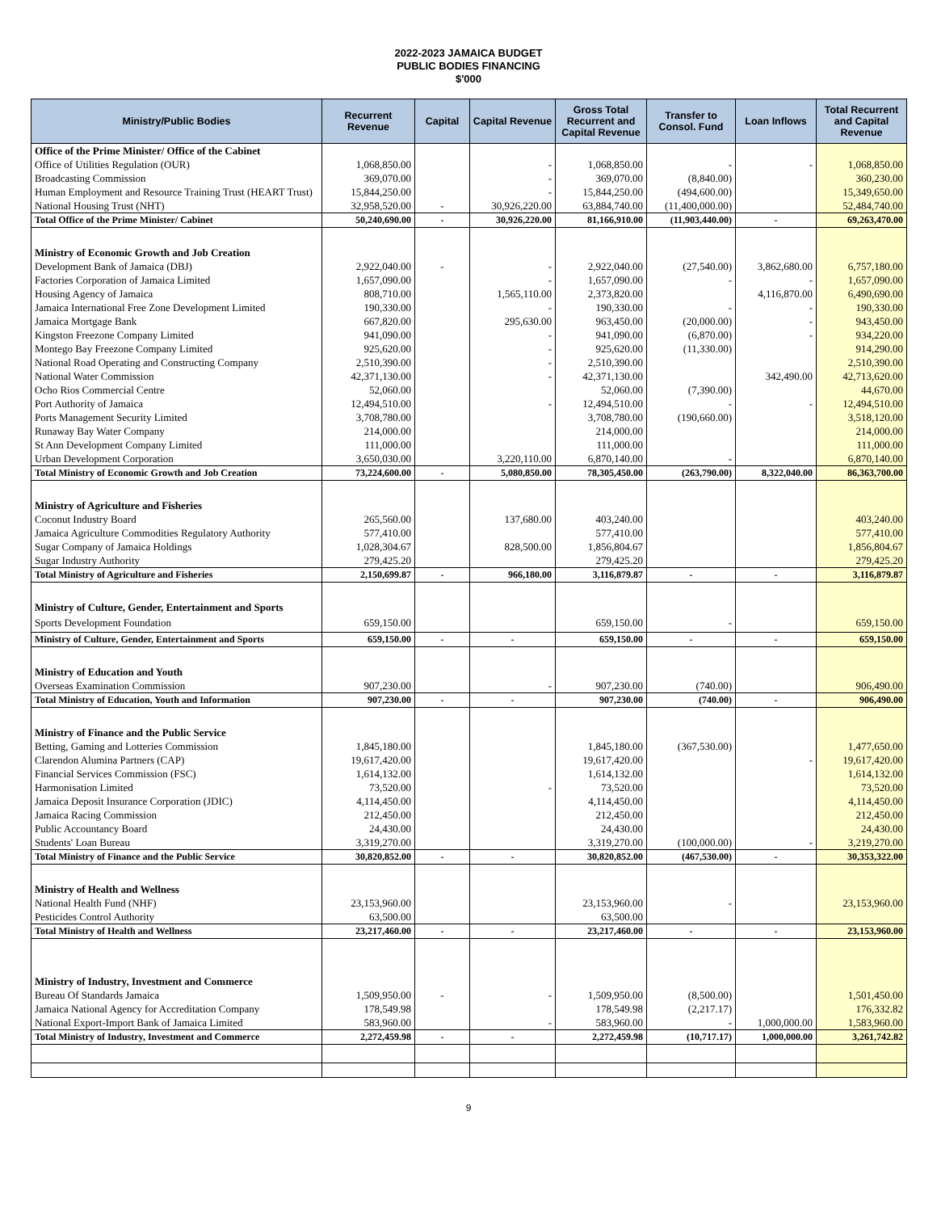2022-2023 JAMAICA BUDGET
PUBLIC BODIES FINANCING
$'000
| Ministry/Public Bodies | Recurrent Revenue | Capital | Capital Revenue | Gross Total Recurrent and Capital Revenue | Transfer to Consol. Fund | Loan Inflows | Total Recurrent and Capital Revenue |
| --- | --- | --- | --- | --- | --- | --- | --- |
| Office of the Prime Minister/ Office of the Cabinet | | | | | | | |
| Office of Utilities Regulation (OUR) | 1,068,850.00 | | - | 1,068,850.00 | - | - | 1,068,850.00 |
| Broadcasting Commission | 369,070.00 | | - | 369,070.00 | (8,840.00) | | 360,230.00 |
| Human Employment and Resource Training Trust (HEART Trust) | 15,844,250.00 | | - | 15,844,250.00 | (494,600.00) | | 15,349,650.00 |
| National Housing Trust (NHT) | 32,958,520.00 | - | 30,926,220.00 | 63,884,740.00 | (11,400,000.00) | | 52,484,740.00 |
| Total Office of the Prime Minister/ Cabinet | 50,240,690.00 | - | 30,926,220.00 | 81,166,910.00 | (11,903,440.00) | - | 69,263,470.00 |
| Ministry of Economic Growth and Job Creation | | | | | | | |
| Development Bank of Jamaica (DBJ) | 2,922,040.00 | - | - | 2,922,040.00 | (27,540.00) | 3,862,680.00 | 6,757,180.00 |
| Factories Corporation of Jamaica Limited | 1,657,090.00 | | - | 1,657,090.00 | - | - | 1,657,090.00 |
| Housing Agency of Jamaica | 808,710.00 | | 1,565,110.00 | 2,373,820.00 | | 4,116,870.00 | 6,490,690.00 |
| Jamaica International Free Zone Development Limited | 190,330.00 | | - | 190,330.00 | - | - | 190,330.00 |
| Jamaica Mortgage Bank | 667,820.00 | | 295,630.00 | 963,450.00 | (20,000.00) | - | 943,450.00 |
| Kingston Freezone Company Limited | 941,090.00 | | - | 941,090.00 | (6,870.00) | - | 934,220.00 |
| Montego Bay Freezone Company Limited | 925,620.00 | | - | 925,620.00 | (11,330.00) | | 914,290.00 |
| National Road Operating and Constructing Company | 2,510,390.00 | | - | 2,510,390.00 | | | 2,510,390.00 |
| National Water Commission | 42,371,130.00 | | - | 42,371,130.00 | | 342,490.00 | 42,713,620.00 |
| Ocho Rios Commercial Centre | 52,060.00 | | | 52,060.00 | (7,390.00) | | 44,670.00 |
| Port Authority of Jamaica | 12,494,510.00 | | - | 12,494,510.00 | - | - | 12,494,510.00 |
| Ports Management Security Limited | 3,708,780.00 | | | 3,708,780.00 | (190,660.00) | | 3,518,120.00 |
| Runaway Bay Water Company | 214,000.00 | | | 214,000.00 | | | 214,000.00 |
| St Ann Development Company Limited | 111,000.00 | | | 111,000.00 | | | 111,000.00 |
| Urban Development Corporation | 3,650,030.00 | | 3,220,110.00 | 6,870,140.00 | - | | 6,870,140.00 |
| Total Ministry of Economic Growth and Job Creation | 73,224,600.00 | - | 5,080,850.00 | 78,305,450.00 | (263,790.00) | 8,322,040.00 | 86,363,700.00 |
| Ministry of Agriculture and Fisheries | | | | | | | |
| Coconut Industry Board | 265,560.00 | | 137,680.00 | 403,240.00 | | | 403,240.00 |
| Jamaica Agriculture Commodities Regulatory Authority | 577,410.00 | | | 577,410.00 | | | 577,410.00 |
| Sugar Company of Jamaica Holdings | 1,028,304.67 | | 828,500.00 | 1,856,804.67 | | | 1,856,804.67 |
| Sugar Industry Authority | 279,425.20 | | | 279,425.20 | | | 279,425.20 |
| Total Ministry of Agriculture and Fisheries | 2,150,699.87 | - | 966,180.00 | 3,116,879.87 | - | - | 3,116,879.87 |
| Ministry of Culture, Gender, Entertainment and Sports | | | | | | | |
| Sports Development Foundation | 659,150.00 | | | 659,150.00 | - | | 659,150.00 |
| Ministry of Culture, Gender, Entertainment and Sports | 659,150.00 | - | - | 659,150.00 | - | - | 659,150.00 |
| Ministry of Education and Youth | | | | | | | |
| Overseas Examination Commission | 907,230.00 | | - | 907,230.00 | (740.00) | | 906,490.00 |
| Total Ministry of Education, Youth and Information | 907,230.00 | - | - | 907,230.00 | (740.00) | - | 906,490.00 |
| Ministry of Finance and the Public Service | | | | | | | |
| Betting, Gaming and Lotteries Commission | 1,845,180.00 | | | 1,845,180.00 | (367,530.00) | | 1,477,650.00 |
| Clarendon Alumina Partners (CAP) | 19,617,420.00 | | | 19,617,420.00 | | - | 19,617,420.00 |
| Financial Services Commission (FSC) | 1,614,132.00 | | | 1,614,132.00 | | | 1,614,132.00 |
| Harmonisation Limited | 73,520.00 | | - | 73,520.00 | | | 73,520.00 |
| Jamaica Deposit Insurance Corporation (JDIC) | 4,114,450.00 | | | 4,114,450.00 | | | 4,114,450.00 |
| Jamaica Racing Commission | 212,450.00 | | | 212,450.00 | | | 212,450.00 |
| Public Accountancy Board | 24,430.00 | | | 24,430.00 | | | 24,430.00 |
| Students' Loan Bureau | 3,319,270.00 | | | 3,319,270.00 | (100,000.00) | - | 3,219,270.00 |
| Total Ministry of Finance and the Public Service | 30,820,852.00 | - | - | 30,820,852.00 | (467,530.00) | - | 30,353,322.00 |
| Ministry of Health and Wellness | | | | | | | |
| National Health Fund (NHF) | 23,153,960.00 | | | 23,153,960.00 | - | | 23,153,960.00 |
| Pesticides Control Authority | 63,500.00 | | | 63,500.00 | | | |
| Total Ministry of Health and Wellness | 23,217,460.00 | - | - | 23,217,460.00 | - | - | 23,153,960.00 |
| Ministry of Industry, Investment and Commerce | | | | | | | |
| Bureau Of Standards Jamaica | 1,509,950.00 | - | - | 1,509,950.00 | (8,500.00) | | 1,501,450.00 |
| Jamaica National Agency for Accreditation Company | 178,549.98 | | | 178,549.98 | (2,217.17) | | 176,332.82 |
| National Export-Import Bank of Jamaica Limited | 583,960.00 | | - | 583,960.00 | - | 1,000,000.00 | 1,583,960.00 |
| Total Ministry of Industry, Investment and Commerce | 2,272,459.98 | - | - | 2,272,459.98 | (10,717.17) | 1,000,000.00 | 3,261,742.82 |
9